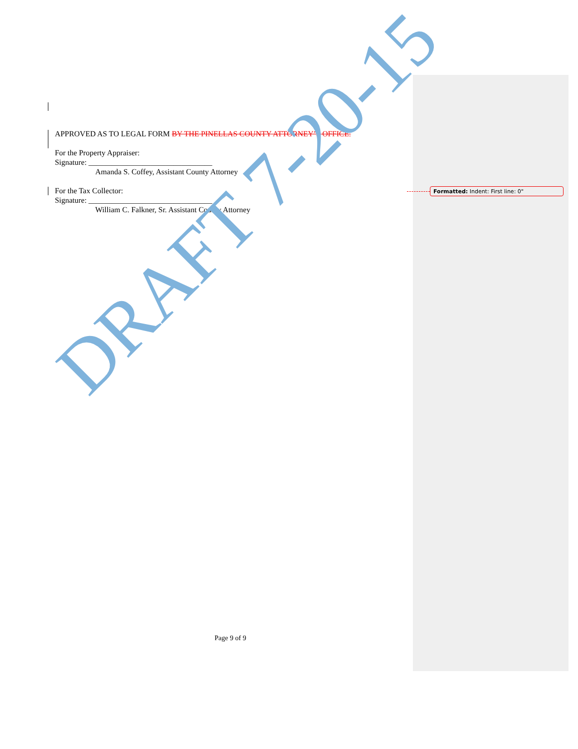APPROVED AS TO LEGAL FORM BY THE PINELLAS COUNTY ATTORNEY’S OFFICE.
For the Property Appraiser:
Signature: ________________________________
Amanda S. Coffey, Assistant County Attorney
For the Tax Collector:
Signature: ________________________________
William C. Falkner, Sr. Assistant County Attorney
Formatted: Indent: First line: 0"
DRAFT 7-20-15
Page 9 of 9